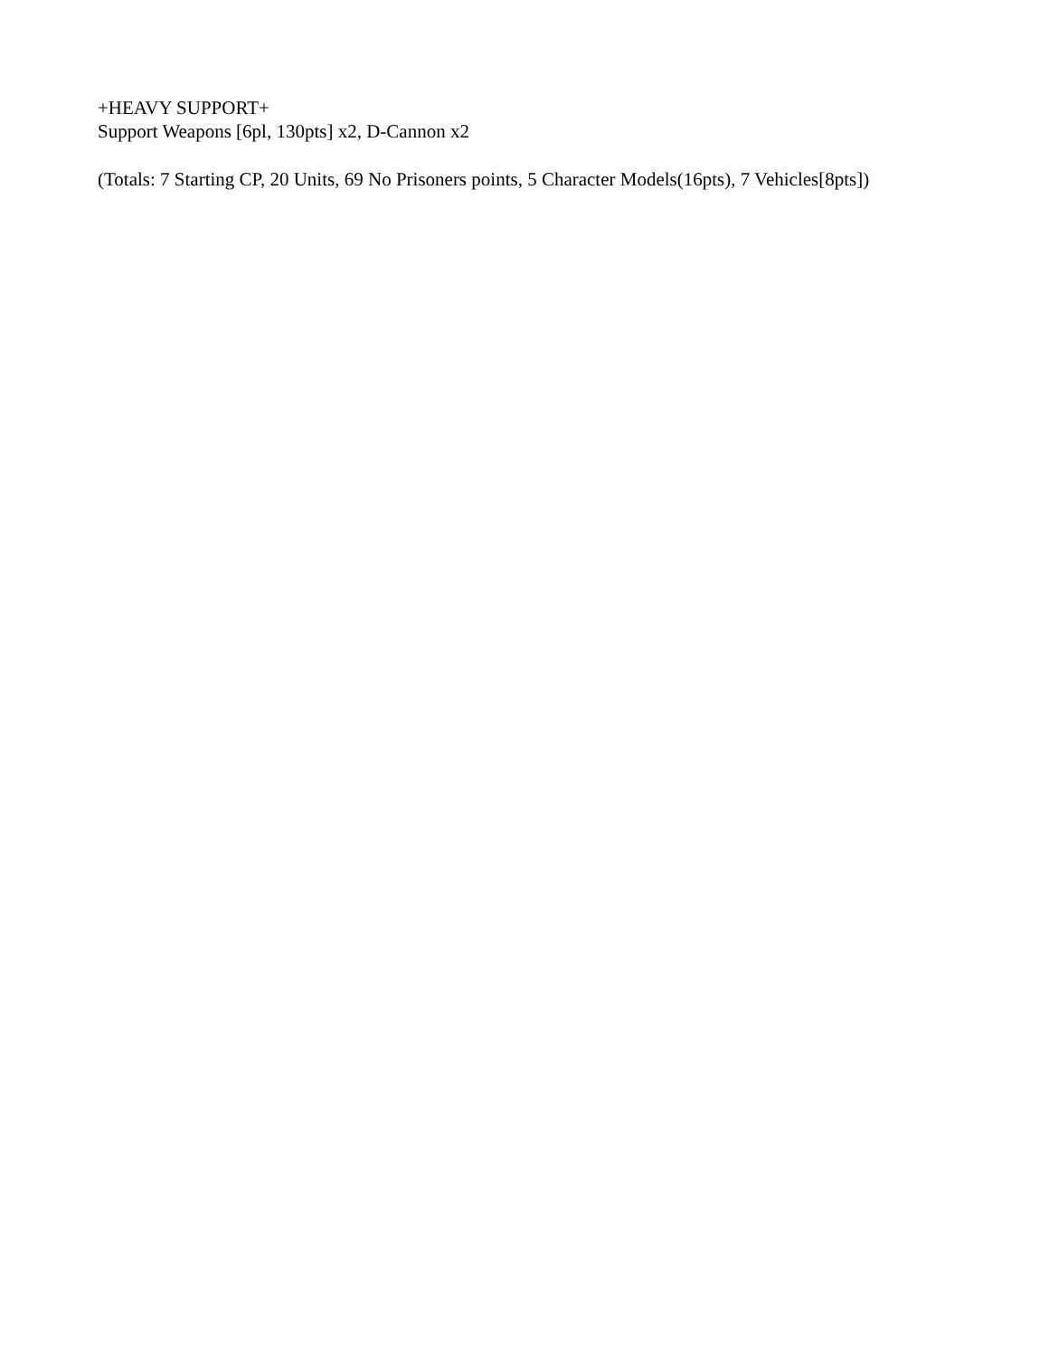+HEAVY SUPPORT+
Support Weapons [6pl, 130pts] x2, D-Cannon x2
(Totals: 7 Starting CP, 20 Units, 69 No Prisoners points, 5 Character Models(16pts), 7 Vehicles[8pts])